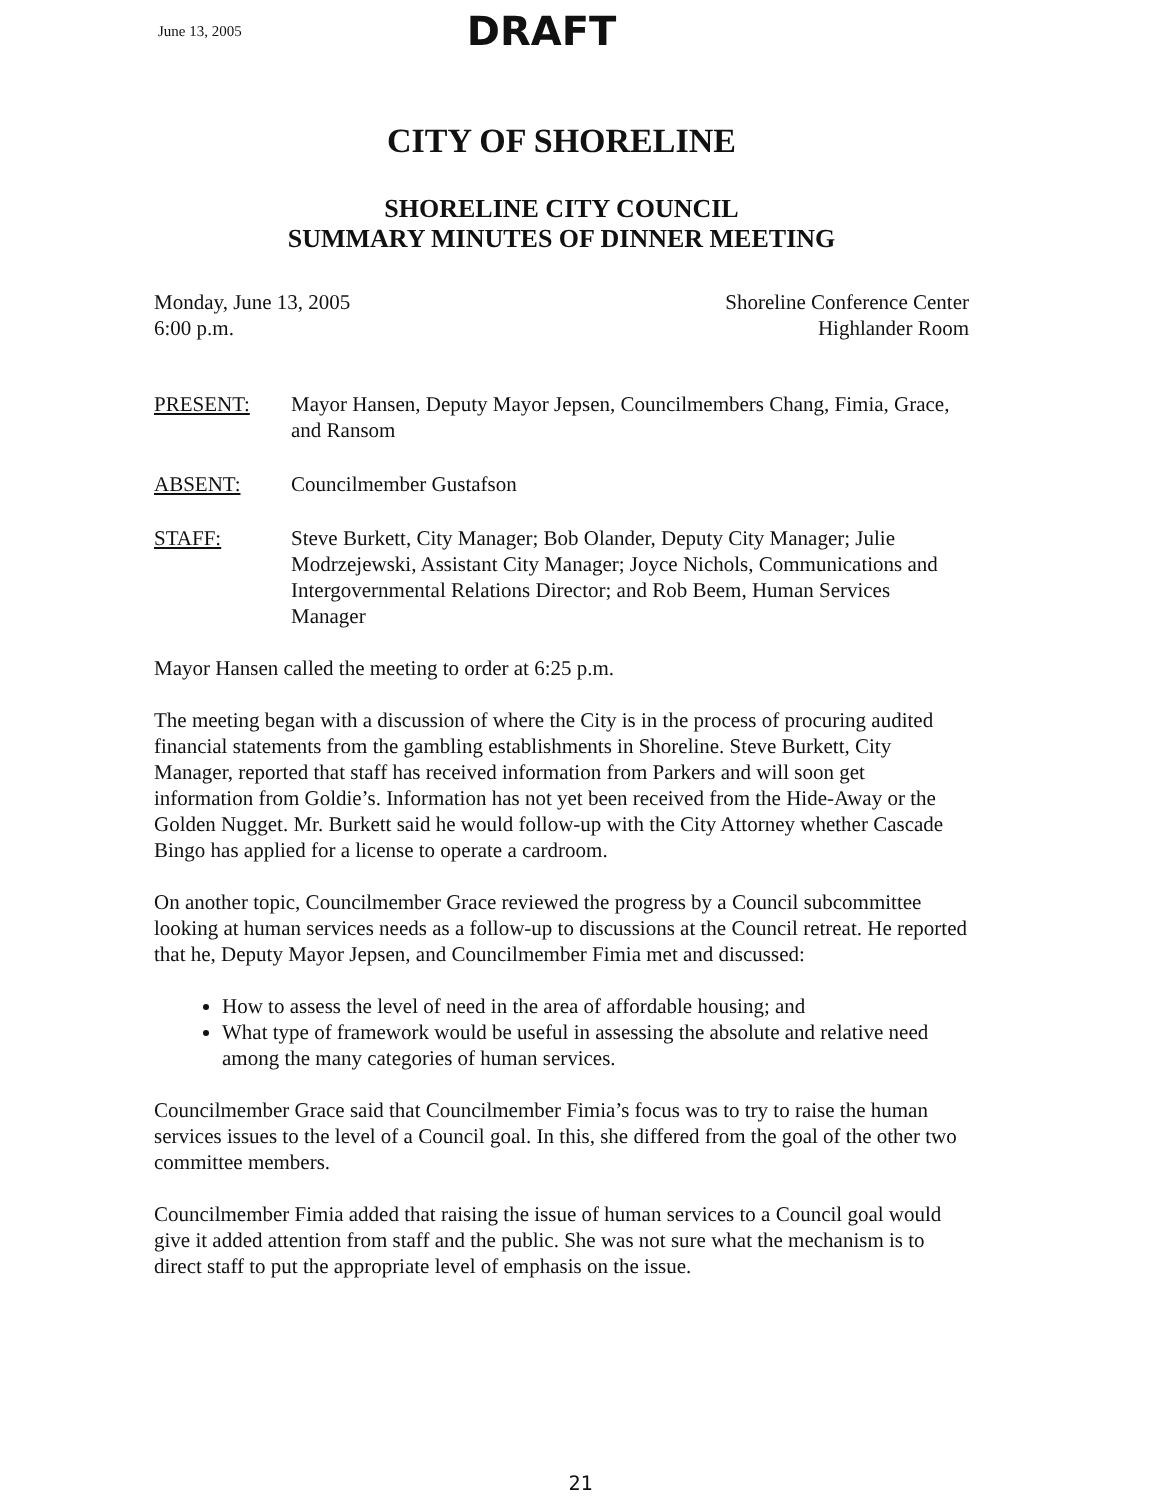June 13, 2005 DRAFT
CITY OF SHORELINE
SHORELINE CITY COUNCIL
SUMMARY MINUTES OF DINNER MEETING
Monday, June 13, 2005
6:00 p.m.
Shoreline Conference Center
Highlander Room
PRESENT: Mayor Hansen, Deputy Mayor Jepsen, Councilmembers Chang, Fimia, Grace, and Ransom
ABSENT: Councilmember Gustafson
STAFF: Steve Burkett, City Manager; Bob Olander, Deputy City Manager; Julie Modrzejewski, Assistant City Manager; Joyce Nichols, Communications and Intergovernmental Relations Director; and Rob Beem, Human Services Manager
Mayor Hansen called the meeting to order at 6:25 p.m.
The meeting began with a discussion of where the City is in the process of procuring audited financial statements from the gambling establishments in Shoreline. Steve Burkett, City Manager, reported that staff has received information from Parkers and will soon get information from Goldie’s. Information has not yet been received from the Hide-Away or the Golden Nugget. Mr. Burkett said he would follow-up with the City Attorney whether Cascade Bingo has applied for a license to operate a cardroom.
On another topic, Councilmember Grace reviewed the progress by a Council subcommittee looking at human services needs as a follow-up to discussions at the Council retreat. He reported that he, Deputy Mayor Jepsen, and Councilmember Fimia met and discussed:
How to assess the level of need in the area of affordable housing; and
What type of framework would be useful in assessing the absolute and relative need among the many categories of human services.
Councilmember Grace said that Councilmember Fimia’s focus was to try to raise the human services issues to the level of a Council goal. In this, she differed from the goal of the other two committee members.
Councilmember Fimia added that raising the issue of human services to a Council goal would give it added attention from staff and the public. She was not sure what the mechanism is to direct staff to put the appropriate level of emphasis on the issue.
21